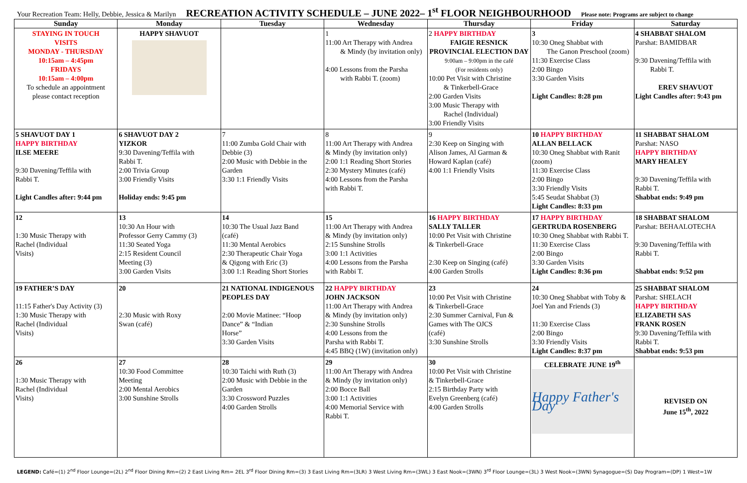Your Recreation Team: Helly, Debbie, Jessica & Marilyn RECREATION ACTIVITY SCHEDULE – JUNE 2022– 1<sup>st</sup> FLOOR NEIGHBOURHOOD Please note: Programs are subject to change
| Sunday | Monday | Tuesday | Wednesday | Thursday | Friday | Saturday |
| --- | --- | --- | --- | --- | --- | --- |
| STAYING IN TOUCH VISITS MONDAY - THURSDAY 10:15am – 4:45pm FRIDAYS 10:15am – 4:00pm To schedule an appointment please contact reception | HAPPY SHAVUOT | | 1 11:00 Art Therapy with Andrea & Mindy (by invitation only) 4:00 Lessons from the Parsha with Rabbi T. (zoom) | 2 HAPPY BIRTHDAY FAIGIE RESNICK PROVINCIAL ELECTION DAY 9:00am – 9:00pm in the café (For residents only) 10:00 Pet Visit with Christine & Tinkerbell-Grace 2:00 Garden Visits 3:00 Music Therapy with Rachel (Individual) 3:00 Friendly Visits | 3 10:30 Oneg Shabbat with The Ganon Preschool (zoom) 11:30 Exercise Class 2:00 Bingo 3:30 Garden Visits Light Candles: 8:28 pm | 4 SHABBAT SHALOM Parshat: BAMIDBAR 9:30 Davening/Teffila with Rabbi T. EREV SHAVUOT Light Candles after: 9:43 pm |
| 5 SHAVUOT DAY 1 HAPPY BIRTHDAY ILSE MEERE 9:30 Davening/Teffila with Rabbi T. Light Candles after: 9:44 pm | 6 SHAVUOT DAY 2 YIZKOR 9:30 Davening/Teffila with Rabbi T. 2:00 Trivia Group 3:00 Friendly Visits Holiday ends: 9:45 pm | 7 11:00 Zumba Gold Chair with Debbie (3) 2:00 Music with Debbie in the Garden 3:30 1:1 Friendly Visits | 8 11:00 Art Therapy with Andrea & Mindy (by invitation only) 2:00 1:1 Reading Short Stories 2:30 Mystery Minutes (café) 4:00 Lessons from the Parsha with Rabbi T. | 9 2:30 Keep on Singing with Alison James, Al Garman & Howard Kaplan (café) 4:00 1:1 Friendly Visits | 10 HAPPY BIRTHDAY ALLAN BELLACK 10:30 Oneg Shabbat with Ranit (zoom) 11:30 Exercise Class 2:00 Bingo 3:30 Friendly Visits 5:45 Seudat Shabbat (3) Light Candles: 8:33 pm | 11 SHABBAT SHALOM Parshat: NASO HAPPY BIRTHDAY MARY HEALEY 9:30 Davening/Teffila with Rabbi T. Shabbat ends: 9:49 pm |
| 12 1:30 Music Therapy with Rachel (Individual Visits) | 13 10:30 An Hour with Professor Gerry Cammy (3) 11:30 Seated Yoga 2:15 Resident Council Meeting (3) 3:00 Garden Visits | 14 10:30 The Usual Jazz Band (café) 11:30 Mental Aerobics 2:30 Therapeutic Chair Yoga & Qigong with Eric (3) 3:00 1:1 Reading Short Stories | 15 11:00 Art Therapy with Andrea & Mindy (by invitation only) 2:15 Sunshine Strolls 3:00 1:1 Activities 4:00 Lessons from the Parsha with Rabbi T. | 16 HAPPY BIRTHDAY SALLY TALLER 10:00 Pet Visit with Christine & Tinkerbell-Grace 2:30 Keep on Singing (café) 4:00 Garden Strolls | 17 HAPPY BIRTHDAY GERTRUDA ROSENBERG 10:30 Oneg Shabbat with Rabbi T. 11:30 Exercise Class 2:00 Bingo 3:30 Garden Visits Light Candles: 8:36 pm | 18 SHABBAT SHALOM Parshat: BEHAALOTECHA 9:30 Davening/Teffila with Rabbi T. Shabbat ends: 9:52 pm |
| 19 FATHER’S DAY 11:15 Father's Day Activity (3) 1:30 Music Therapy with Rachel (Individual Visits) | 20 2:30 Music with Roxy Swan (café) | 21 NATIONAL INDIGENOUS PEOPLES DAY 2:00 Movie Matinee: “Hoop Dance” & “Indian Horse” 3:30 Garden Visits | 22 HAPPY BIRTHDAY JOHN JACKSON 11:00 Art Therapy with Andrea & Mindy (by invitation only) 2:30 Sunshine Strolls 4:00 Lessons from the Parsha with Rabbi T. 4:45 BBQ (1W) (invitation only) | 23 10:00 Pet Visit with Christine & Tinkerbell-Grace 2:30 Summer Carnival, Fun & Games with The OJCS (café) 3:30 Sunshine Strolls | 24 10:30 Oneg Shabbat with Toby & Joel Yan and Friends (3) 11:30 Exercise Class 2:00 Bingo 3:30 Friendly Visits Light Candles: 8:37 pm | 25 SHABBAT SHALOM Parshat: SHELACH HAPPY BIRTHDAY ELIZABETH SAS FRANK ROSEN 9:30 Davening/Teffila with Rabbi T. Shabbat ends: 9:53 pm |
| 26 1:30 Music Therapy with Rachel (Individual Visits) | 27 10:30 Food Committee Meeting 2:00 Mental Aerobics 3:00 Sunshine Strolls | 28 10:30 Taichi with Ruth (3) 2:00 Music with Debbie in the Garden 3:30 Crossword Puzzles 4:00 Garden Strolls | 29 11:00 Art Therapy with Andrea & Mindy (by invitation only) 2:00 Bocce Ball 3:00 1:1 Activities 4:00 Memorial Service with Rabbi T. | 30 10:00 Pet Visit with Christine & Tinkerbell-Grace 2:15 Birthday Party with Evelyn Greenberg (café) 4:00 Garden Strolls | CELEBRATE JUNE 19<sup>th</sup> Happy Father's Day | REVISED ON June 15<sup>th</sup>, 2022 |
LEGEND: Café=(1) 2<sup>nd</sup> Floor Lounge=(2L) 2<sup>nd</sup> Floor Dining Rm=(2) 2 East Living Rm= 2EL 3<sup>rd</sup> Floor Dining Rm=(3) 3 East Living Rm=(3LR) 3 West Living Rm=(3WL) 3 East Nook=(3WN) 3<sup>rd</sup> Floor Lounge=(3L) 3 West Nook=(3WN) Synagogue=(S) Day Program=(DP) 1 West=1W